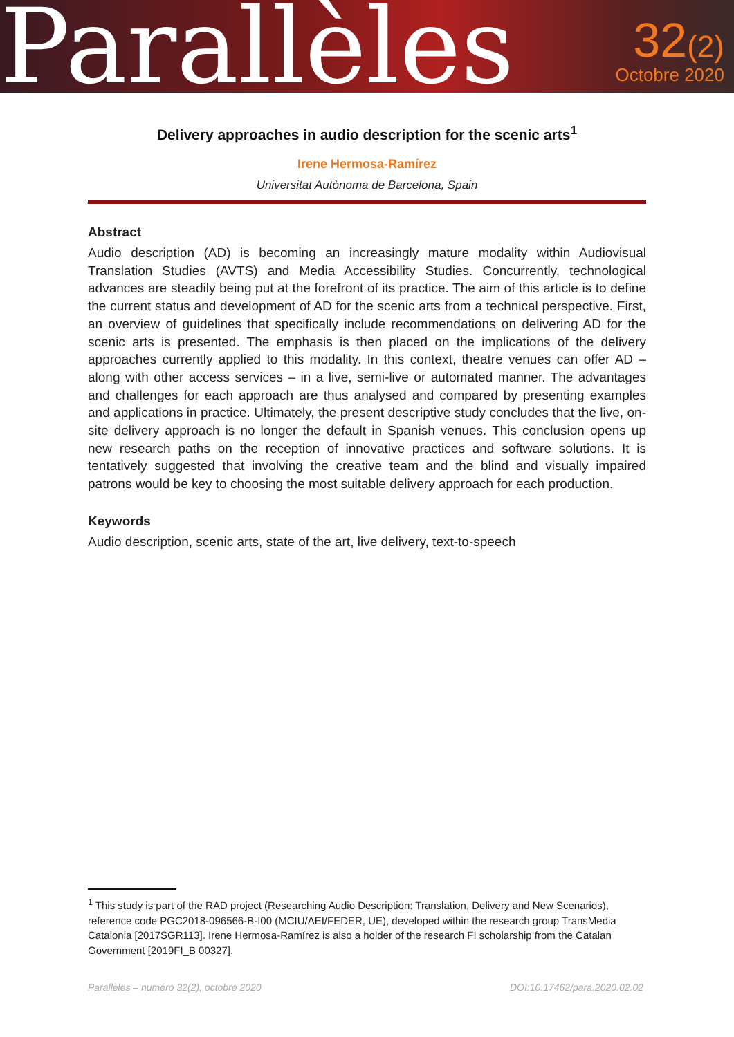Parallèles
32(2)
Octobre 2020
Delivery approaches in audio description for the scenic arts<sup>1</sup>
Irene Hermosa-Ramírez
Universitat Autònoma de Barcelona, Spain
Abstract
Audio description (AD) is becoming an increasingly mature modality within Audiovisual Translation Studies (AVTS) and Media Accessibility Studies. Concurrently, technological advances are steadily being put at the forefront of its practice. The aim of this article is to define the current status and development of AD for the scenic arts from a technical perspective. First, an overview of guidelines that specifically include recommendations on delivering AD for the scenic arts is presented. The emphasis is then placed on the implications of the delivery approaches currently applied to this modality. In this context, theatre venues can offer AD – along with other access services – in a live, semi-live or automated manner. The advantages and challenges for each approach are thus analysed and compared by presenting examples and applications in practice. Ultimately, the present descriptive study concludes that the live, on-site delivery approach is no longer the default in Spanish venues. This conclusion opens up new research paths on the reception of innovative practices and software solutions. It is tentatively suggested that involving the creative team and the blind and visually impaired patrons would be key to choosing the most suitable delivery approach for each production.
Keywords
Audio description, scenic arts, state of the art, live delivery, text-to-speech
<sup>1</sup> This study is part of the RAD project (Researching Audio Description: Translation, Delivery and New Scenarios), reference code PGC2018-096566-B-I00 (MCIU/AEI/FEDER, UE), developed within the research group TransMedia Catalonia [2017SGR113]. Irene Hermosa-Ramírez is also a holder of the research FI scholarship from the Catalan Government [2019FI_B 00327].
Parallèles – numéro 32(2), octobre 2020 DOI:10.17462/para.2020.02.02